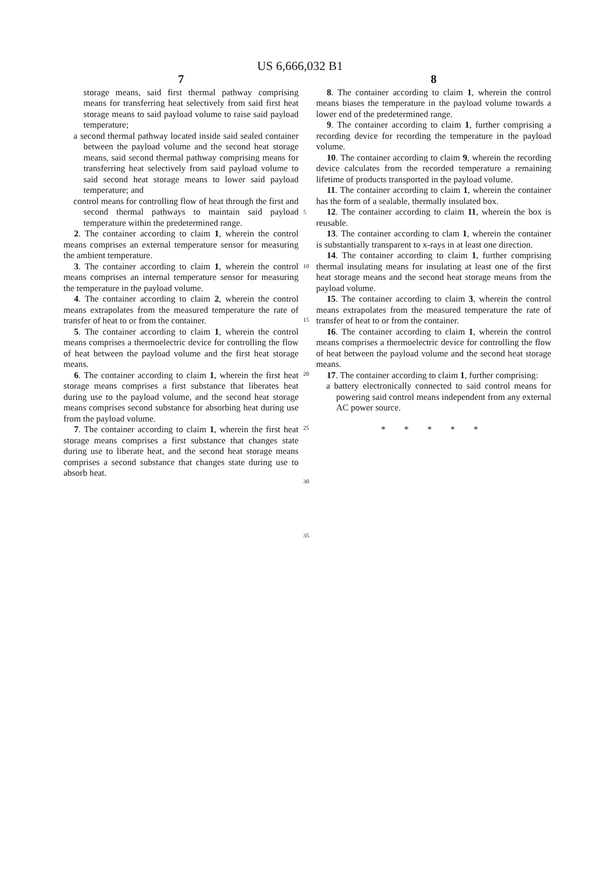US 6,666,032 B1
7
storage means, said first thermal pathway comprising means for transferring heat selectively from said first heat storage means to said payload volume to raise said payload temperature;
a second thermal pathway located inside said sealed container between the payload volume and the second heat storage means, said second thermal pathway comprising means for transferring heat selectively from said payload volume to said second heat storage means to lower said payload temperature; and
control means for controlling flow of heat through the first and second thermal pathways to maintain said payload temperature within the predetermined range.
2. The container according to claim 1, wherein the control means comprises an external temperature sensor for measuring the ambient temperature.
3. The container according to claim 1, wherein the control means comprises an internal temperature sensor for measuring the temperature in the payload volume.
4. The container according to claim 2, wherein the control means extrapolates from the measured temperature the rate of transfer of heat to or from the container.
5. The container according to claim 1, wherein the control means comprises a thermoelectric device for controlling the flow of heat between the payload volume and the first heat storage means.
6. The container according to claim 1, wherein the first heat storage means comprises a first substance that liberates heat during use to the payload volume, and the second heat storage means comprises second substance for absorbing heat during use from the payload volume.
7. The container according to claim 1, wherein the first heat storage means comprises a first substance that changes state during use to liberate heat, and the second heat storage means comprises a second substance that changes state during use to absorb heat.
5
10
15
20
25
30
35
8
8. The container according to claim 1, wherein the control means biases the temperature in the payload volume towards a lower end of the predetermined range.
9. The container according to claim 1, further comprising a recording device for recording the temperature in the payload volume.
10. The container according to claim 9, wherein the recording device calculates from the recorded temperature a remaining lifetime of products transported in the payload volume.
11. The container according to claim 1, wherein the container has the form of a sealable, thermally insulated box.
12. The container according to claim 11, wherein the box is reusable.
13. The container according to clam 1, wherein the container is substantially transparent to x-rays in at least one direction.
14. The container according to claim 1, further comprising thermal insulating means for insulating at least one of the first heat storage means and the second heat storage means from the payload volume.
15. The container according to claim 3, wherein the control means extrapolates from the measured temperature the rate of transfer of heat to or from the container.
16. The container according to claim 1, wherein the control means comprises a thermoelectric device for controlling the flow of heat between the payload volume and the second heat storage means.
17. The container according to claim 1, further comprising:
a battery electronically connected to said control means for powering said control means independent from any external AC power source.
* * * * *